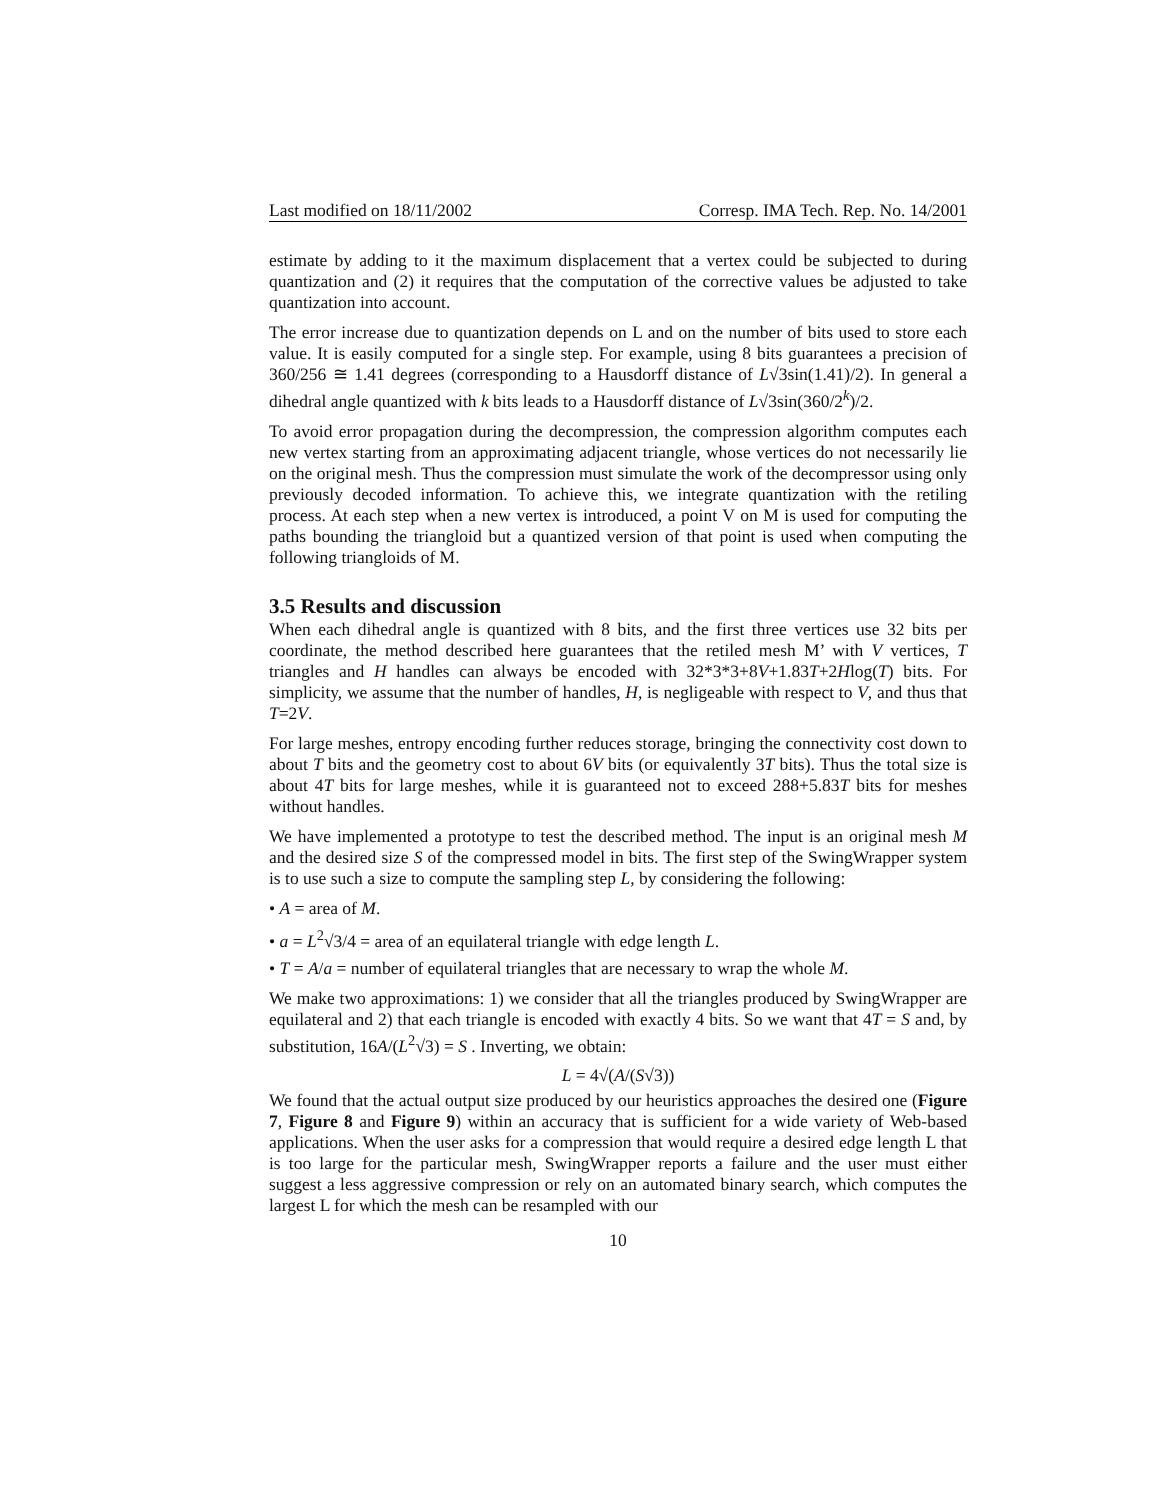Last modified on 18/11/2002 Corresp. IMA Tech. Rep. No. 14/2001
estimate by adding to it the maximum displacement that a vertex could be subjected to during quantization and (2) it requires that the computation of the corrective values be adjusted to take quantization into account.
The error increase due to quantization depends on L and on the number of bits used to store each value. It is easily computed for a single step. For example, using 8 bits guarantees a precision of 360/256 ≅ 1.41 degrees (corresponding to a Hausdorff distance of L√3sin(1.41)/2). In general a dihedral angle quantized with k bits leads to a Hausdorff distance of L√3sin(360/2<sup>k</sup>)/2.
To avoid error propagation during the decompression, the compression algorithm computes each new vertex starting from an approximating adjacent triangle, whose vertices do not necessarily lie on the original mesh. Thus the compression must simulate the work of the decompressor using only previously decoded information. To achieve this, we integrate quantization with the retiling process. At each step when a new vertex is introduced, a point V on M is used for computing the paths bounding the triangloid but a quantized version of that point is used when computing the following triangloids of M.
3.5 Results and discussion
When each dihedral angle is quantized with 8 bits, and the first three vertices use 32 bits per coordinate, the method described here guarantees that the retiled mesh M’ with V vertices, T triangles and H handles can always be encoded with 32*3*3+8V+1.83T+2Hlog(T) bits. For simplicity, we assume that the number of handles, H, is negligeable with respect to V, and thus that T=2V.
For large meshes, entropy encoding further reduces storage, bringing the connectivity cost down to about T bits and the geometry cost to about 6V bits (or equivalently 3T bits). Thus the total size is about 4T bits for large meshes, while it is guaranteed not to exceed 288+5.83T bits for meshes without handles.
We have implemented a prototype to test the described method. The input is an original mesh M and the desired size S of the compressed model in bits. The first step of the SwingWrapper system is to use such a size to compute the sampling step L, by considering the following:
• A = area of M.
• a = L<sup>2</sup>√3/4 = area of an equilateral triangle with edge length L.
• T = A/a = number of equilateral triangles that are necessary to wrap the whole M.
We make two approximations: 1) we consider that all the triangles produced by SwingWrapper are equilateral and 2) that each triangle is encoded with exactly 4 bits. So we want that 4T = S and, by substitution, 16A/(L<sup>2</sup>√3) = S . Inverting, we obtain:
L = 4√(A/(S√3))
We found that the actual output size produced by our heuristics approaches the desired one (Figure 7, Figure 8 and Figure 9) within an accuracy that is sufficient for a wide variety of Web-based applications. When the user asks for a compression that would require a desired edge length L that is too large for the particular mesh, SwingWrapper reports a failure and the user must either suggest a less aggressive compression or rely on an automated binary search, which computes the largest L for which the mesh can be resampled with our
10